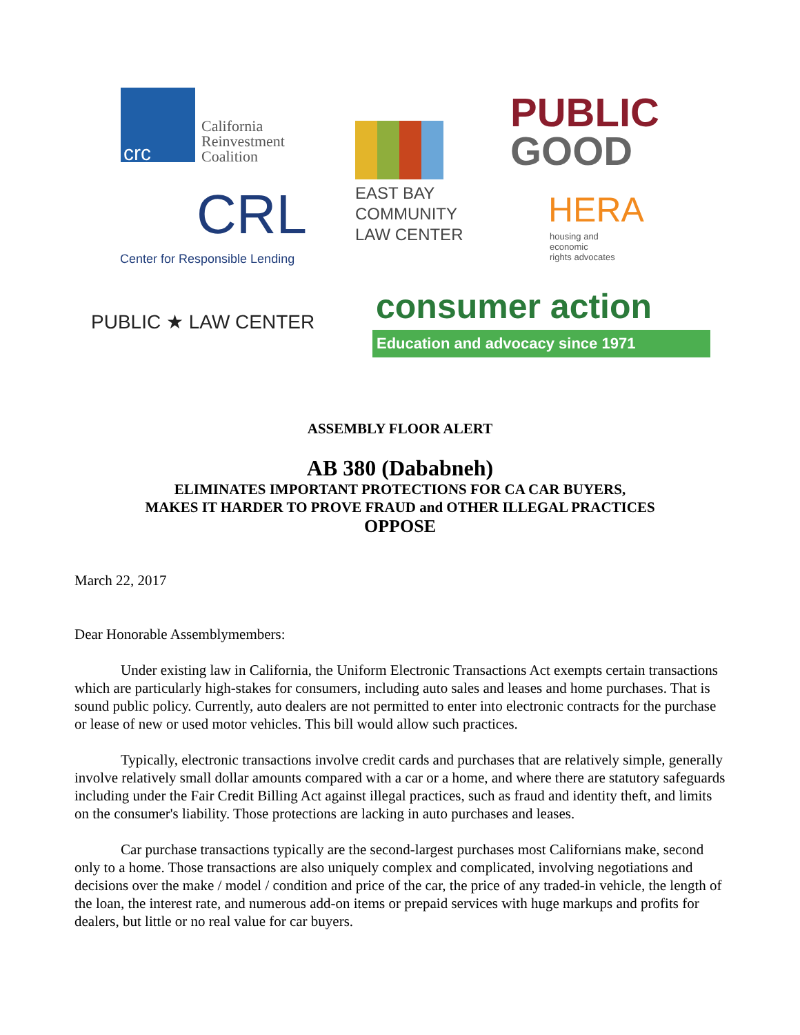crc
California
Reinvestment
Coalition
CRL
Center for Responsible Lending
EAST BAY
COMMUNITY
LAW CENTER
PUBLIC
GOOD
HERA
housing and
economic
rights advocates
PUBLIC ★ LAW CENTER consumer action
Education and advocacy since 1971
ASSEMBLY FLOOR ALERT
AB 380 (Dababneh)
ELIMINATES IMPORTANT PROTECTIONS FOR CA CAR BUYERS,
MAKES IT HARDER TO PROVE FRAUD and OTHER ILLEGAL PRACTICES
OPPOSE
March 22, 2017
Dear Honorable Assemblymembers:
Under existing law in California, the Uniform Electronic Transactions Act exempts certain transactions which are particularly high-stakes for consumers, including auto sales and leases and home purchases. That is sound public policy. Currently, auto dealers are not permitted to enter into electronic contracts for the purchase or lease of new or used motor vehicles. This bill would allow such practices.
Typically, electronic transactions involve credit cards and purchases that are relatively simple, generally involve relatively small dollar amounts compared with a car or a home, and where there are statutory safeguards including under the Fair Credit Billing Act against illegal practices, such as fraud and identity theft, and limits on the consumer's liability. Those protections are lacking in auto purchases and leases.
Car purchase transactions typically are the second-largest purchases most Californians make, second only to a home. Those transactions are also uniquely complex and complicated, involving negotiations and decisions over the make / model / condition and price of the car, the price of any traded-in vehicle, the length of the loan, the interest rate, and numerous add-on items or prepaid services with huge markups and profits for dealers, but little or no real value for car buyers.